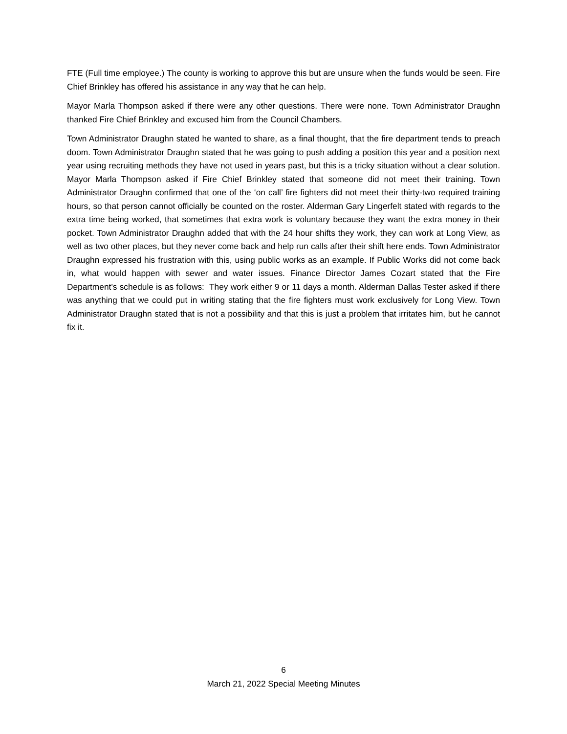FTE (Full time employee.) The county is working to approve this but are unsure when the funds would be seen. Fire Chief Brinkley has offered his assistance in any way that he can help.
Mayor Marla Thompson asked if there were any other questions. There were none. Town Administrator Draughn thanked Fire Chief Brinkley and excused him from the Council Chambers.
Town Administrator Draughn stated he wanted to share, as a final thought, that the fire department tends to preach doom. Town Administrator Draughn stated that he was going to push adding a position this year and a position next year using recruiting methods they have not used in years past, but this is a tricky situation without a clear solution. Mayor Marla Thompson asked if Fire Chief Brinkley stated that someone did not meet their training. Town Administrator Draughn confirmed that one of the ‘on call’ fire fighters did not meet their thirty-two required training hours, so that person cannot officially be counted on the roster. Alderman Gary Lingerfelt stated with regards to the extra time being worked, that sometimes that extra work is voluntary because they want the extra money in their pocket. Town Administrator Draughn added that with the 24 hour shifts they work, they can work at Long View, as well as two other places, but they never come back and help run calls after their shift here ends. Town Administrator Draughn expressed his frustration with this, using public works as an example. If Public Works did not come back in, what would happen with sewer and water issues. Finance Director James Cozart stated that the Fire Department’s schedule is as follows: They work either 9 or 11 days a month. Alderman Dallas Tester asked if there was anything that we could put in writing stating that the fire fighters must work exclusively for Long View. Town Administrator Draughn stated that is not a possibility and that this is just a problem that irritates him, but he cannot fix it.
6
March 21, 2022 Special Meeting Minutes